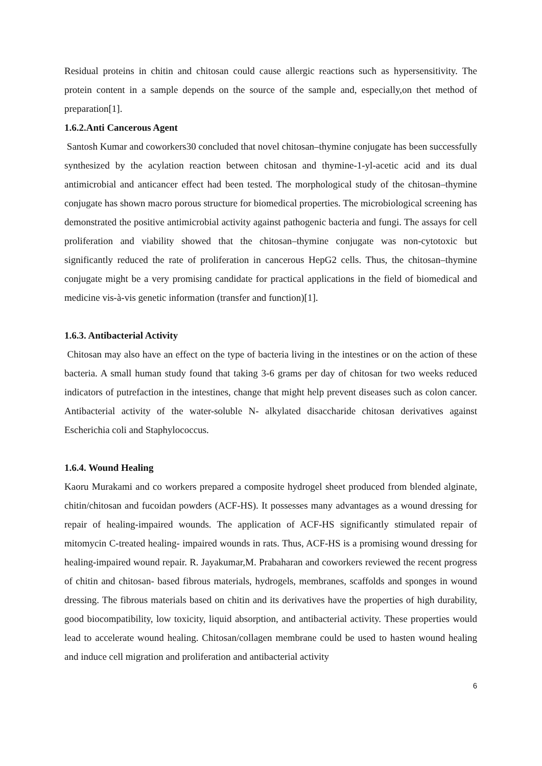Residual proteins in chitin and chitosan could cause allergic reactions such as hypersensitivity. The protein content in a sample depends on the source of the sample and, especially,on thet method of preparation[1].
1.6.2.Anti Cancerous Agent
Santosh Kumar and coworkers30 concluded that novel chitosan–thymine conjugate has been successfully synthesized by the acylation reaction between chitosan and thymine-1-yl-acetic acid and its dual antimicrobial and anticancer effect had been tested. The morphological study of the chitosan–thymine conjugate has shown macro porous structure for biomedical properties. The microbiological screening has demonstrated the positive antimicrobial activity against pathogenic bacteria and fungi. The assays for cell proliferation and viability showed that the chitosan–thymine conjugate was non-cytotoxic but significantly reduced the rate of proliferation in cancerous HepG2 cells. Thus, the chitosan–thymine conjugate might be a very promising candidate for practical applications in the field of biomedical and medicine vis-à-vis genetic information (transfer and function)[1].
1.6.3. Antibacterial Activity
Chitosan may also have an effect on the type of bacteria living in the intestines or on the action of these bacteria. A small human study found that taking 3-6 grams per day of chitosan for two weeks reduced indicators of putrefaction in the intestines, change that might help prevent diseases such as colon cancer. Antibacterial activity of the water-soluble N- alkylated disaccharide chitosan derivatives against Escherichia coli and Staphylococcus.
1.6.4. Wound Healing
Kaoru Murakami and co workers prepared a composite hydrogel sheet produced from blended alginate, chitin/chitosan and fucoidan powders (ACF-HS). It possesses many advantages as a wound dressing for repair of healing-impaired wounds. The application of ACF-HS significantly stimulated repair of mitomycin C-treated healing- impaired wounds in rats. Thus, ACF-HS is a promising wound dressing for healing-impaired wound repair. R. Jayakumar,M. Prabaharan and coworkers reviewed the recent progress of chitin and chitosan- based fibrous materials, hydrogels, membranes, scaffolds and sponges in wound dressing. The fibrous materials based on chitin and its derivatives have the properties of high durability, good biocompatibility, low toxicity, liquid absorption, and antibacterial activity. These properties would lead to accelerate wound healing. Chitosan/collagen membrane could be used to hasten wound healing and induce cell migration and proliferation and antibacterial activity
6